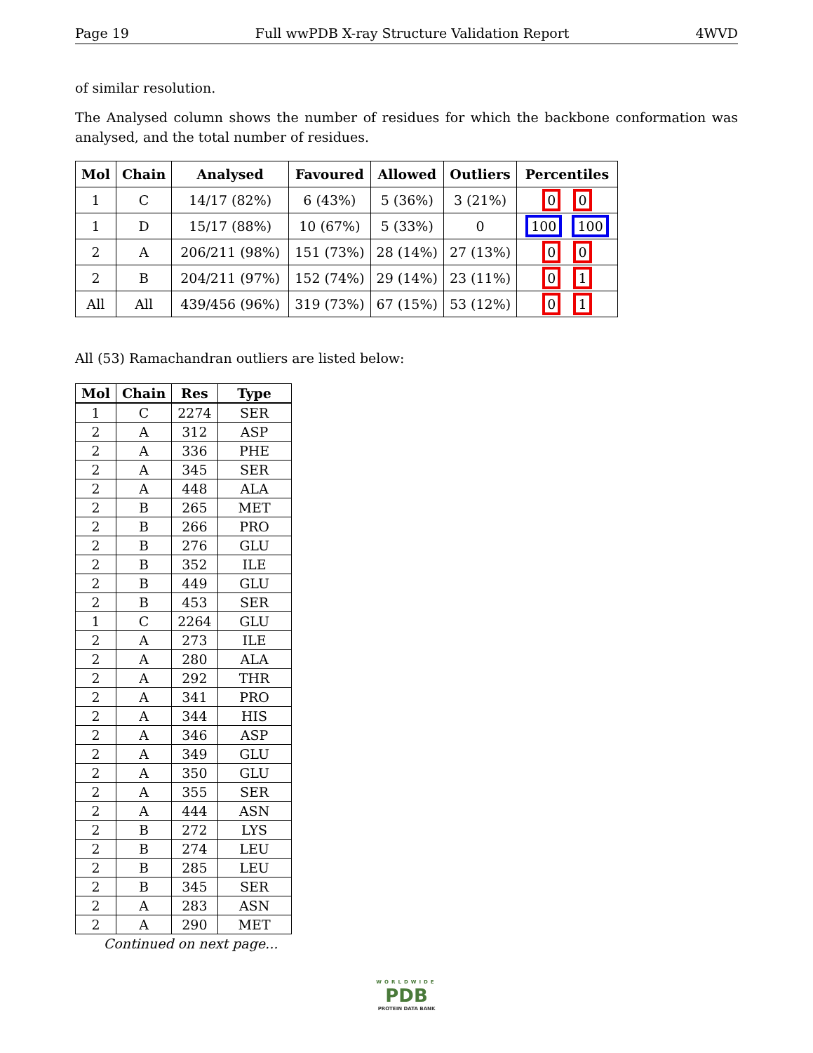Page 19 Full wwPDB X-ray Structure Validation Report 4WVD
of similar resolution.
The Analysed column shows the number of residues for which the backbone conformation was analysed, and the total number of residues.
| Mol | Chain | Analysed | Favoured | Allowed | Outliers | Percentiles |
| --- | --- | --- | --- | --- | --- | --- |
| 1 | C | 14/17 (82%) | 6 (43%) | 5 (36%) | 3 (21%) | 0 0 |
| 1 | D | 15/17 (88%) | 10 (67%) | 5 (33%) | 0 | 100 100 |
| 2 | A | 206/211 (98%) | 151 (73%) | 28 (14%) | 27 (13%) | 0 0 |
| 2 | B | 204/211 (97%) | 152 (74%) | 29 (14%) | 23 (11%) | 0 1 |
| All | All | 439/456 (96%) | 319 (73%) | 67 (15%) | 53 (12%) | 0 1 |
All (53) Ramachandran outliers are listed below:
| Mol | Chain | Res | Type |
| --- | --- | --- | --- |
| 1 | C | 2274 | SER |
| 2 | A | 312 | ASP |
| 2 | A | 336 | PHE |
| 2 | A | 345 | SER |
| 2 | A | 448 | ALA |
| 2 | B | 265 | MET |
| 2 | B | 266 | PRO |
| 2 | B | 276 | GLU |
| 2 | B | 352 | ILE |
| 2 | B | 449 | GLU |
| 2 | B | 453 | SER |
| 1 | C | 2264 | GLU |
| 2 | A | 273 | ILE |
| 2 | A | 280 | ALA |
| 2 | A | 292 | THR |
| 2 | A | 341 | PRO |
| 2 | A | 344 | HIS |
| 2 | A | 346 | ASP |
| 2 | A | 349 | GLU |
| 2 | A | 350 | GLU |
| 2 | A | 355 | SER |
| 2 | A | 444 | ASN |
| 2 | B | 272 | LYS |
| 2 | B | 274 | LEU |
| 2 | B | 285 | LEU |
| 2 | B | 345 | SER |
| 2 | A | 283 | ASN |
| 2 | A | 290 | MET |
Continued on next page...
WORLDWIDE
PDB
PROTEIN DATA BANK